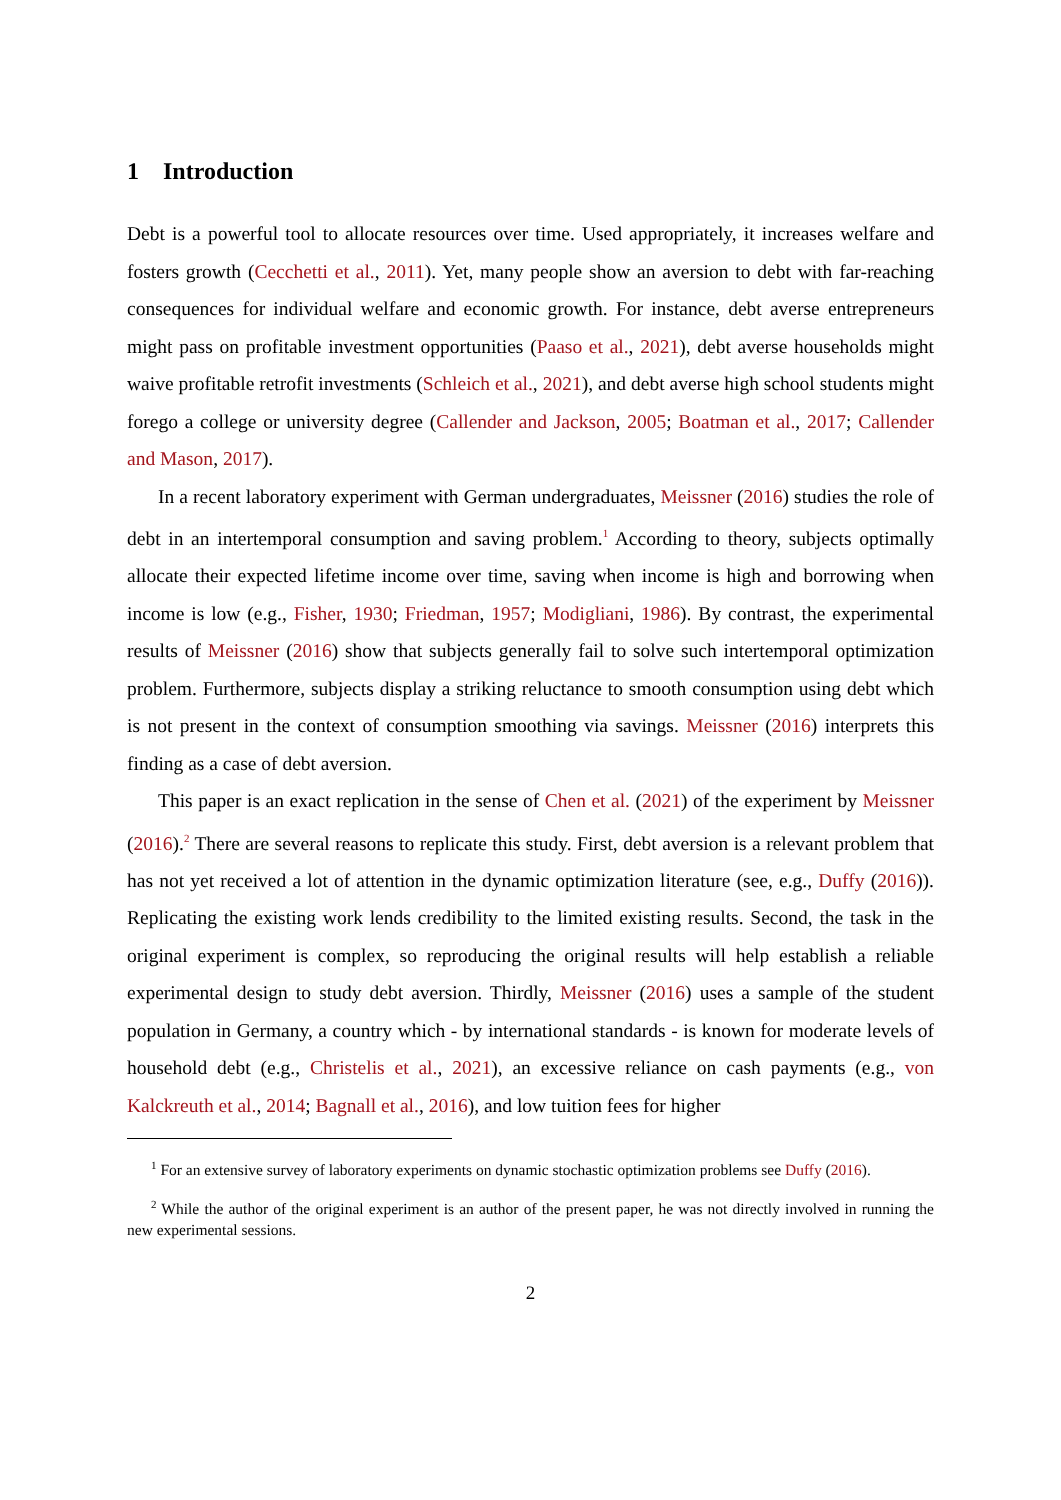1 Introduction
Debt is a powerful tool to allocate resources over time. Used appropriately, it increases welfare and fosters growth (Cecchetti et al., 2011). Yet, many people show an aversion to debt with far-reaching consequences for individual welfare and economic growth. For instance, debt averse entrepreneurs might pass on profitable investment opportunities (Paaso et al., 2021), debt averse households might waive profitable retrofit investments (Schleich et al., 2021), and debt averse high school students might forego a college or university degree (Callender and Jackson, 2005; Boatman et al., 2017; Callender and Mason, 2017).
In a recent laboratory experiment with German undergraduates, Meissner (2016) studies the role of debt in an intertemporal consumption and saving problem.<sup>1</sup> According to theory, subjects optimally allocate their expected lifetime income over time, saving when income is high and borrowing when income is low (e.g., Fisher, 1930; Friedman, 1957; Modigliani, 1986). By contrast, the experimental results of Meissner (2016) show that subjects generally fail to solve such intertemporal optimization problem. Furthermore, subjects display a striking reluctance to smooth consumption using debt which is not present in the context of consumption smoothing via savings. Meissner (2016) interprets this finding as a case of debt aversion.
This paper is an exact replication in the sense of Chen et al. (2021) of the experiment by Meissner (2016).<sup>2</sup> There are several reasons to replicate this study. First, debt aversion is a relevant problem that has not yet received a lot of attention in the dynamic optimization literature (see, e.g., Duffy (2016)). Replicating the existing work lends credibility to the limited existing results. Second, the task in the original experiment is complex, so reproducing the original results will help establish a reliable experimental design to study debt aversion. Thirdly, Meissner (2016) uses a sample of the student population in Germany, a country which - by international standards - is known for moderate levels of household debt (e.g., Christelis et al., 2021), an excessive reliance on cash payments (e.g., von Kalckreuth et al., 2014; Bagnall et al., 2016), and low tuition fees for higher
<sup>1</sup> For an extensive survey of laboratory experiments on dynamic stochastic optimization problems see Duffy (2016).
<sup>2</sup> While the author of the original experiment is an author of the present paper, he was not directly involved in running the new experimental sessions.
2